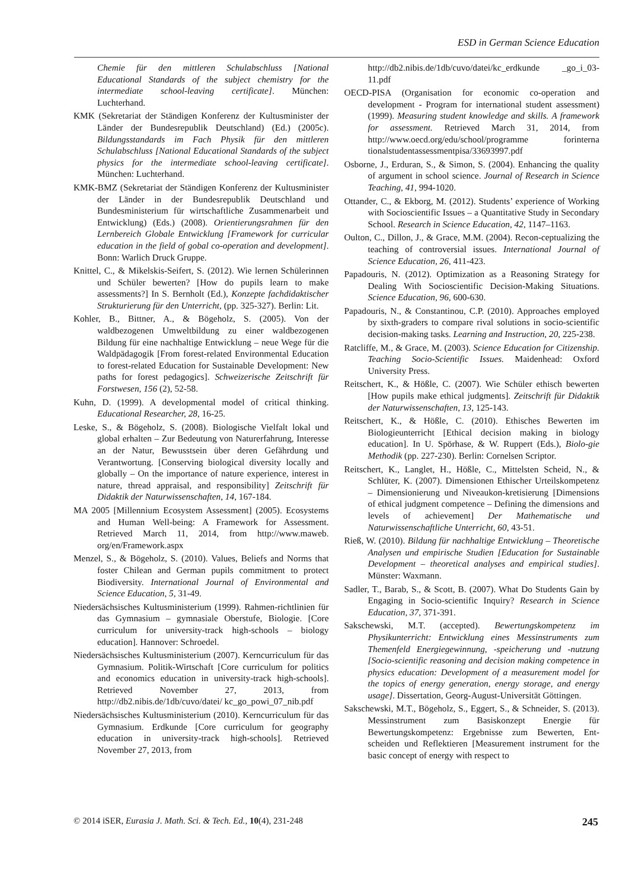ESD in German Science Education
Chemie für den mittleren Schulabschluss [National Educational Standards of the subject chemistry for the intermediate school-leaving certificate]. München: Luchterhand.
KMK (Sekretariat der Ständigen Konferenz der Kultusminister der Länder der Bundesrepublik Deutschland) (Ed.) (2005c). Bildungsstandards im Fach Physik für den mittleren Schulabschluss [National Educational Standards of the subject physics for the intermediate school-leaving certificate]. München: Luchterhand.
KMK-BMZ (Sekretariat der Ständigen Konferenz der Kultusminister der Länder in der Bundesrepublik Deutschland und Bundesministerium für wirtschaftliche Zusammenarbeit und Entwicklung) (Eds.) (2008). Orientierungsrahmen für den Lernbereich Globale Entwicklung [Framework for curricular education in the field of gobal co-operation and development]. Bonn: Warlich Druck Gruppe.
Knittel, C., & Mikelskis-Seifert, S. (2012). Wie lernen Schülerinnen und Schüler bewerten? [How do pupils learn to make assessments?] In S. Bernholt (Ed.), Konzepte fachdidaktischer Strukturierung für den Unterricht, (pp. 325-327). Berlin: Lit.
Kohler, B., Bittner, A., & Bögeholz, S. (2005). Von der waldbezogenen Umweltbildung zu einer waldbezogenen Bildung für eine nachhaltige Entwicklung – neue Wege für die Waldpädagogik [From forest-related Environmental Education to forest-related Education for Sustainable Development: New paths for forest pedagogics]. Schweizerische Zeitschrift für Forstwesen, 156 (2), 52-58.
Kuhn, D. (1999). A developmental model of critical thinking. Educational Researcher, 28, 16-25.
Leske, S., & Bögeholz, S. (2008). Biologische Vielfalt lokal und global erhalten – Zur Bedeutung von Naturerfahrung, Interesse an der Natur, Bewusstsein über deren Gefährdung und Verantwortung. [Conserving biological diversity locally and globally – On the importance of nature experience, interest in nature, thread appraisal, and responsibility] Zeitschrift für Didaktik der Naturwissenschaften, 14, 167-184.
MA 2005 [Millennium Ecosystem Assessment] (2005). Ecosystems and Human Well-being: A Framework for Assessment. Retrieved March 11, 2014, from http://www.maweb. org/en/Framework.aspx
Menzel, S., & Bögeholz, S. (2010). Values, Beliefs and Norms that foster Chilean and German pupils commitment to protect Biodiversity. International Journal of Environmental and Science Education, 5, 31-49.
Niedersächsisches Kultusministerium (1999). Rahmen-richtlinien für das Gymnasium – gymnasiale Oberstufe, Biologie. [Core curriculum for university-track high-schools – biology education]. Hannover: Schroedel.
Niedersächsisches Kultusministerium (2007). Kerncurriculum für das Gymnasium. Politik-Wirtschaft [Core curriculum for politics and economics education in university-track high-schools]. Retrieved November 27, 2013, from http://db2.nibis.de/1db/cuvo/datei/ kc_go_powi_07_nib.pdf
Niedersächsisches Kultusministerium (2010). Kerncurriculum für das Gymnasium. Erdkunde [Core curriculum for geography education in university-track high-schools]. Retrieved November 27, 2013, from
http://db2.nibis.de/1db/cuvo/datei/kc_erdkunde _go_i_03-11.pdf
OECD-PISA (Organisation for economic co-operation and development - Program for international student assessment) (1999). Measuring student knowledge and skills. A framework for assessment. Retrieved March 31, 2014, from http://www.oecd.org/edu/school/programme forinterna tionalstudentassessmentpisa/33693997.pdf
Osborne, J., Erduran, S., & Simon, S. (2004). Enhancing the quality of argument in school science. Journal of Research in Science Teaching, 41, 994-1020.
Ottander, C., & Ekborg, M. (2012). Students’ experience of Working with Socioscientific Issues – a Quantitative Study in Secondary School. Research in Science Education, 42, 1147–1163.
Oulton, C., Dillon, J., & Grace, M.M. (2004). Recon-ceptualizing the teaching of controversial issues. International Journal of Science Education, 26, 411-423.
Papadouris, N. (2012). Optimization as a Reasoning Strategy for Dealing With Socioscientific Decision-Making Situations. Science Education, 96, 600-630.
Papadouris, N., & Constantinou, C.P. (2010). Approaches employed by sixth-graders to compare rival solutions in socio-scientific decision-making tasks. Learning and Instruction, 20, 225-238.
Ratcliffe, M., & Grace, M. (2003). Science Education for Citizenship. Teaching Socio-Scientific Issues. Maidenhead: Oxford University Press.
Reitschert, K., & Hößle, C. (2007). Wie Schüler ethisch bewerten [How pupils make ethical judgments]. Zeitschrift für Didaktik der Naturwissenschaften, 13, 125-143.
Reitschert, K., & Hößle, C. (2010). Ethisches Bewerten im Biologieunterricht [Ethical decision making in biology education]. In U. Spörhase, & W. Ruppert (Eds.), Biolo-gie Methodik (pp. 227-230). Berlin: Cornelsen Scriptor.
Reitschert, K., Langlet, H., Hößle, C., Mittelsten Scheid, N., & Schlüter, K. (2007). Dimensionen Ethischer Urteilskompetenz – Dimensionierung und Niveaukon-kretisierung [Dimensions of ethical judgment competence – Defining the dimensions and levels of achievement] Der Mathematische und Naturwissenschaftliche Unterricht, 60, 43-51.
Rieß, W. (2010). Bildung für nachhaltige Entwicklung – Theoretische Analysen und empirische Studien [Education for Sustainable Development – theoretical analyses and empirical studies]. Münster: Waxmann.
Sadler, T., Barab, S., & Scott, B. (2007). What Do Students Gain by Engaging in Socio-scientific Inquiry? Research in Science Education, 37, 371-391.
Sakschewski, M.T. (accepted). Bewertungskompetenz im Physikunterricht: Entwicklung eines Messinstruments zum Themenfeld Energiegewinnung, -speicherung und -nutzung [Socio-scientific reasoning and decision making competence in physics education: Development of a measurement model for the topics of energy generation, energy storage, and energy usage]. Dissertation, Georg-August-Universität Göttingen.
Sakschewski, M.T., Bögeholz, S., Eggert, S., & Schneider, S. (2013). Messinstrument zum Basiskonzept Energie für Bewertungskompetenz: Ergebnisse zum Bewerten, Ent-scheiden und Reflektieren [Measurement instrument for the basic concept of energy with respect to
© 2014 iSER, Eurasia J. Math. Sci. & Tech. Ed., 10(4), 231-248 245